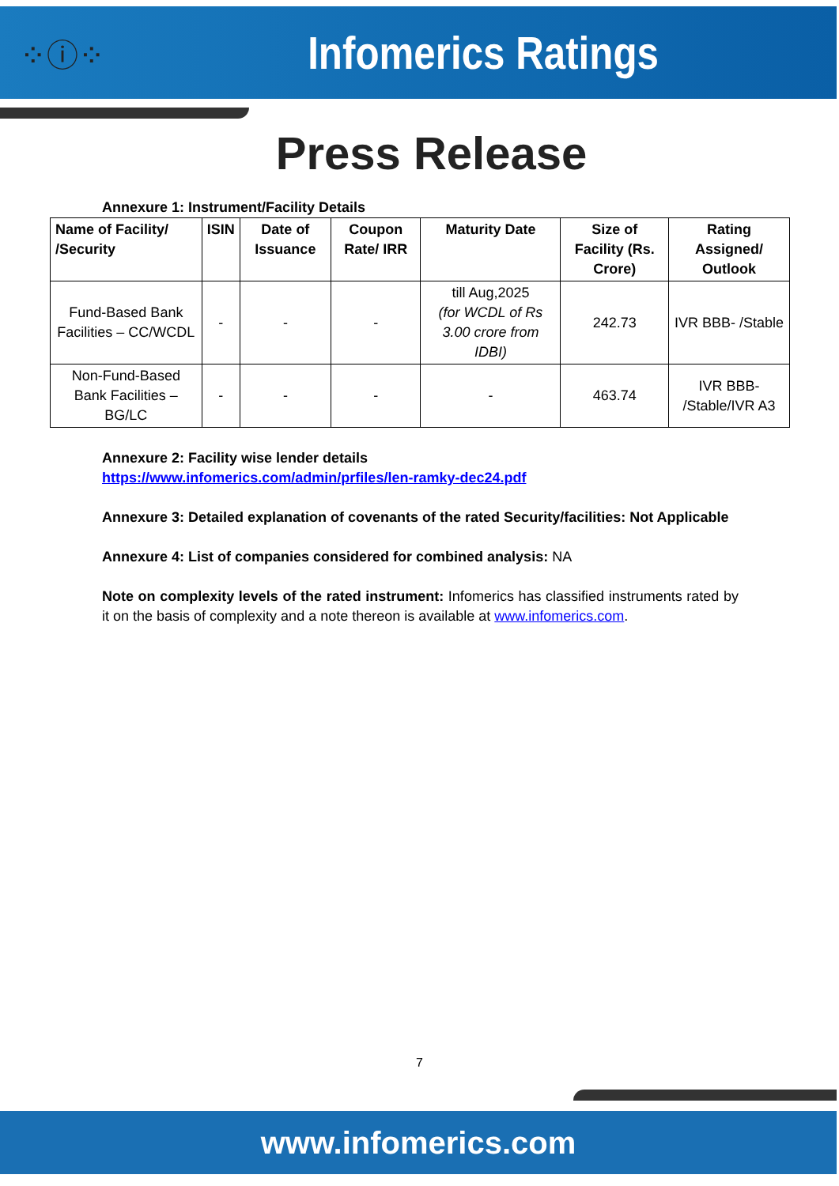⁘ⓘ⁘
Infomerics Ratings
Press Release
Annexure 1: Instrument/Facility Details
| Name of Facility/ /Security | ISIN | Date of Issuance | Coupon Rate/ IRR | Maturity Date | Size of Facility (Rs. Crore) | Rating Assigned/ Outlook |
| --- | --- | --- | --- | --- | --- | --- |
| Fund-Based Bank Facilities – CC/WCDL | - | - | - | till Aug,2025 (for WCDL of Rs 3.00 crore from IDBI) | 242.73 | IVR BBB- /Stable |
| Non-Fund-Based Bank Facilities – BG/LC | - | - | - | - | 463.74 | IVR BBB- /Stable/IVR A3 |
Annexure 2: Facility wise lender details
https://www.infomerics.com/admin/prfiles/len-ramky-dec24.pdf
Annexure 3: Detailed explanation of covenants of the rated Security/facilities: Not Applicable
Annexure 4: List of companies considered for combined analysis: NA
Note on complexity levels of the rated instrument: Infomerics has classified instruments rated by it on the basis of complexity and a note thereon is available at www.infomerics.com.
7
www.infomerics.com